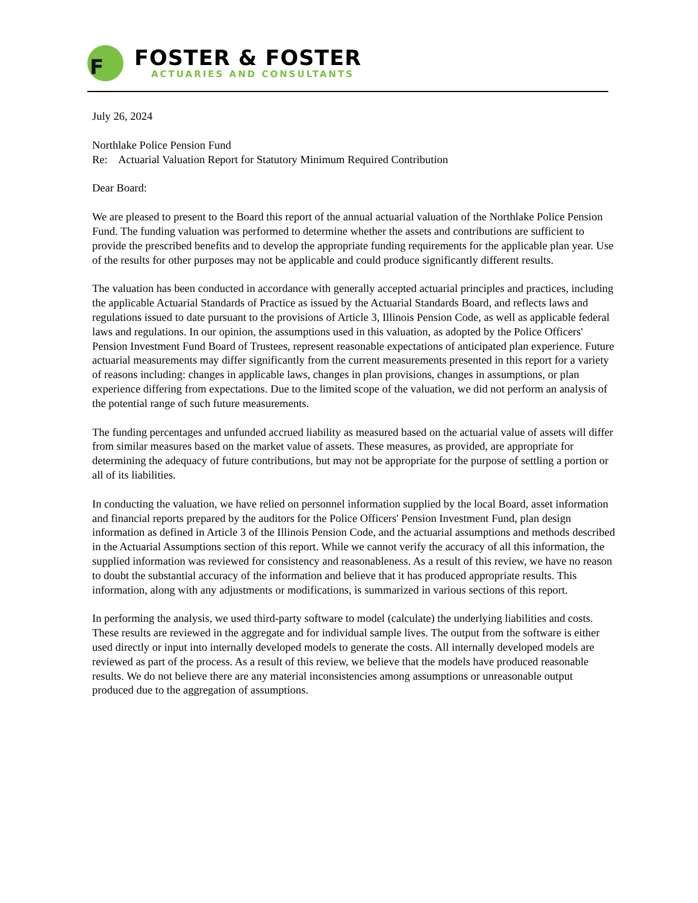F
FOSTER & FOSTER
ACTUARIES AND CONSULTANTS
July 26, 2024
Northlake Police Pension Fund
Re: Actuarial Valuation Report for Statutory Minimum Required Contribution
Dear Board:
We are pleased to present to the Board this report of the annual actuarial valuation of the Northlake Police Pension Fund. The funding valuation was performed to determine whether the assets and contributions are sufficient to provide the prescribed benefits and to develop the appropriate funding requirements for the applicable plan year. Use of the results for other purposes may not be applicable and could produce significantly different results.
The valuation has been conducted in accordance with generally accepted actuarial principles and practices, including the applicable Actuarial Standards of Practice as issued by the Actuarial Standards Board, and reflects laws and regulations issued to date pursuant to the provisions of Article 3, Illinois Pension Code, as well as applicable federal laws and regulations. In our opinion, the assumptions used in this valuation, as adopted by the Police Officers' Pension Investment Fund Board of Trustees, represent reasonable expectations of anticipated plan experience. Future actuarial measurements may differ significantly from the current measurements presented in this report for a variety of reasons including: changes in applicable laws, changes in plan provisions, changes in assumptions, or plan experience differing from expectations. Due to the limited scope of the valuation, we did not perform an analysis of the potential range of such future measurements.
The funding percentages and unfunded accrued liability as measured based on the actuarial value of assets will differ from similar measures based on the market value of assets. These measures, as provided, are appropriate for determining the adequacy of future contributions, but may not be appropriate for the purpose of settling a portion or all of its liabilities.
In conducting the valuation, we have relied on personnel information supplied by the local Board, asset information and financial reports prepared by the auditors for the Police Officers' Pension Investment Fund, plan design information as defined in Article 3 of the Illinois Pension Code, and the actuarial assumptions and methods described in the Actuarial Assumptions section of this report. While we cannot verify the accuracy of all this information, the supplied information was reviewed for consistency and reasonableness. As a result of this review, we have no reason to doubt the substantial accuracy of the information and believe that it has produced appropriate results. This information, along with any adjustments or modifications, is summarized in various sections of this report.
In performing the analysis, we used third-party software to model (calculate) the underlying liabilities and costs. These results are reviewed in the aggregate and for individual sample lives. The output from the software is either used directly or input into internally developed models to generate the costs. All internally developed models are reviewed as part of the process. As a result of this review, we believe that the models have produced reasonable results. We do not believe there are any material inconsistencies among assumptions or unreasonable output produced due to the aggregation of assumptions.